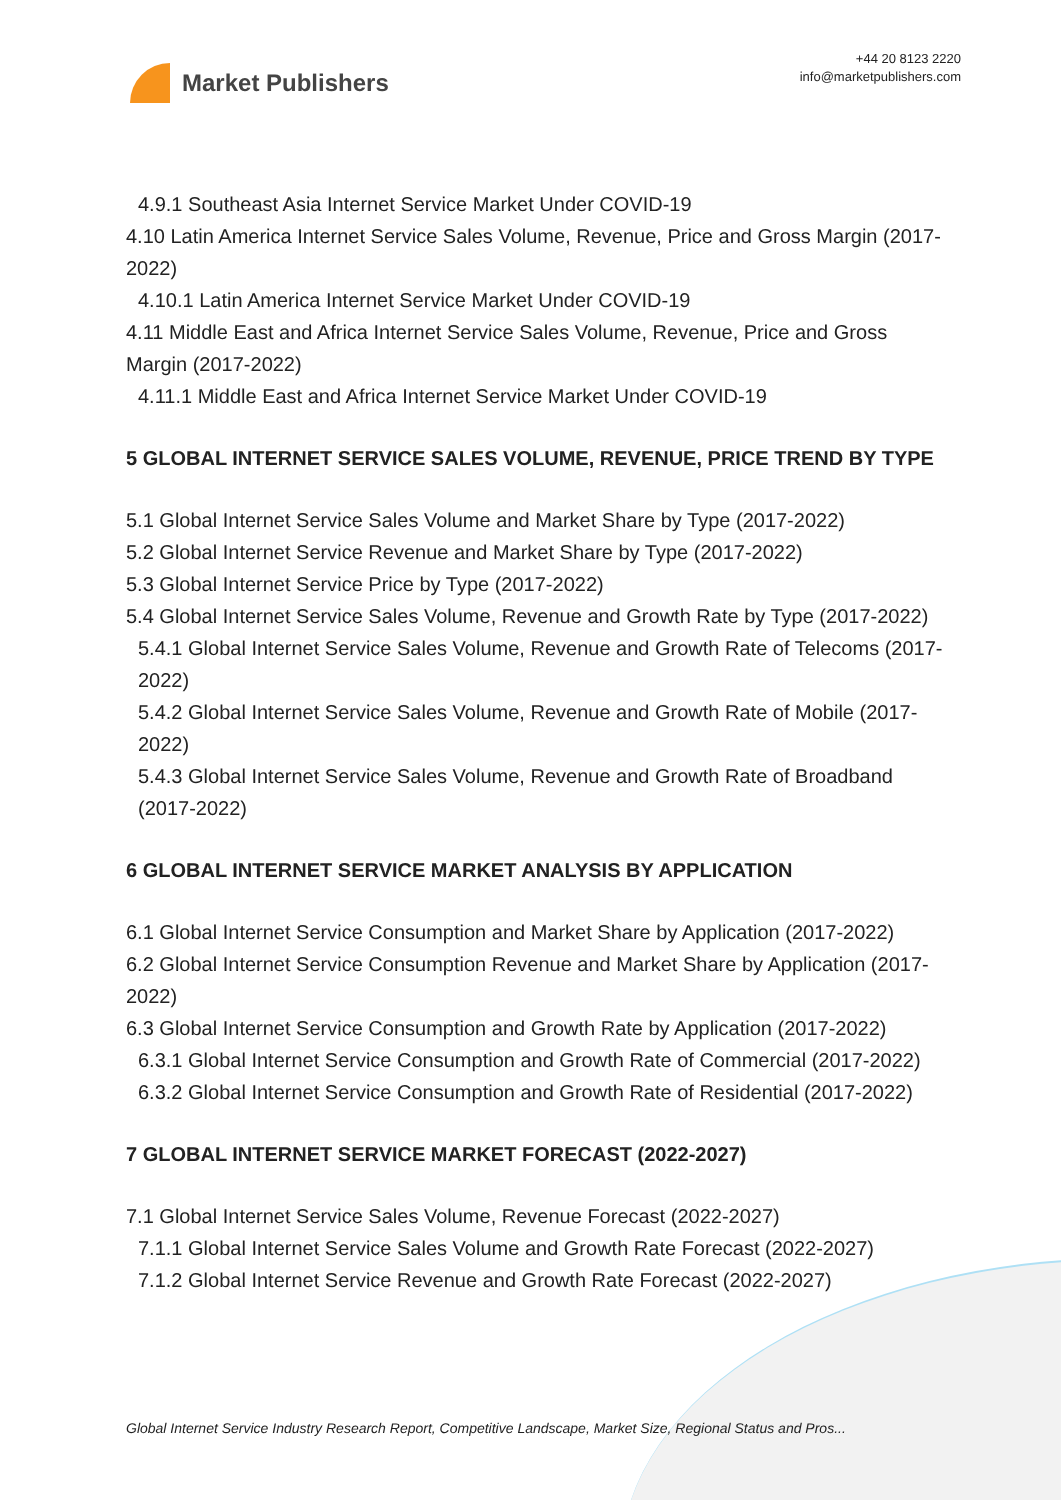Market Publishers
+44 20 8123 2220
info@marketpublishers.com
4.9.1 Southeast Asia Internet Service Market Under COVID-19
4.10 Latin America Internet Service Sales Volume, Revenue, Price and Gross Margin (2017-2022)
4.10.1 Latin America Internet Service Market Under COVID-19
4.11 Middle East and Africa Internet Service Sales Volume, Revenue, Price and Gross Margin (2017-2022)
4.11.1 Middle East and Africa Internet Service Market Under COVID-19
5 GLOBAL INTERNET SERVICE SALES VOLUME, REVENUE, PRICE TREND BY TYPE
5.1 Global Internet Service Sales Volume and Market Share by Type (2017-2022)
5.2 Global Internet Service Revenue and Market Share by Type (2017-2022)
5.3 Global Internet Service Price by Type (2017-2022)
5.4 Global Internet Service Sales Volume, Revenue and Growth Rate by Type (2017-2022)
5.4.1 Global Internet Service Sales Volume, Revenue and Growth Rate of Telecoms (2017-2022)
5.4.2 Global Internet Service Sales Volume, Revenue and Growth Rate of Mobile (2017-2022)
5.4.3 Global Internet Service Sales Volume, Revenue and Growth Rate of Broadband (2017-2022)
6 GLOBAL INTERNET SERVICE MARKET ANALYSIS BY APPLICATION
6.1 Global Internet Service Consumption and Market Share by Application (2017-2022)
6.2 Global Internet Service Consumption Revenue and Market Share by Application (2017-2022)
6.3 Global Internet Service Consumption and Growth Rate by Application (2017-2022)
6.3.1 Global Internet Service Consumption and Growth Rate of Commercial (2017-2022)
6.3.2 Global Internet Service Consumption and Growth Rate of Residential (2017-2022)
7 GLOBAL INTERNET SERVICE MARKET FORECAST (2022-2027)
7.1 Global Internet Service Sales Volume, Revenue Forecast (2022-2027)
7.1.1 Global Internet Service Sales Volume and Growth Rate Forecast (2022-2027)
7.1.2 Global Internet Service Revenue and Growth Rate Forecast (2022-2027)
Global Internet Service Industry Research Report, Competitive Landscape, Market Size, Regional Status and Pros...